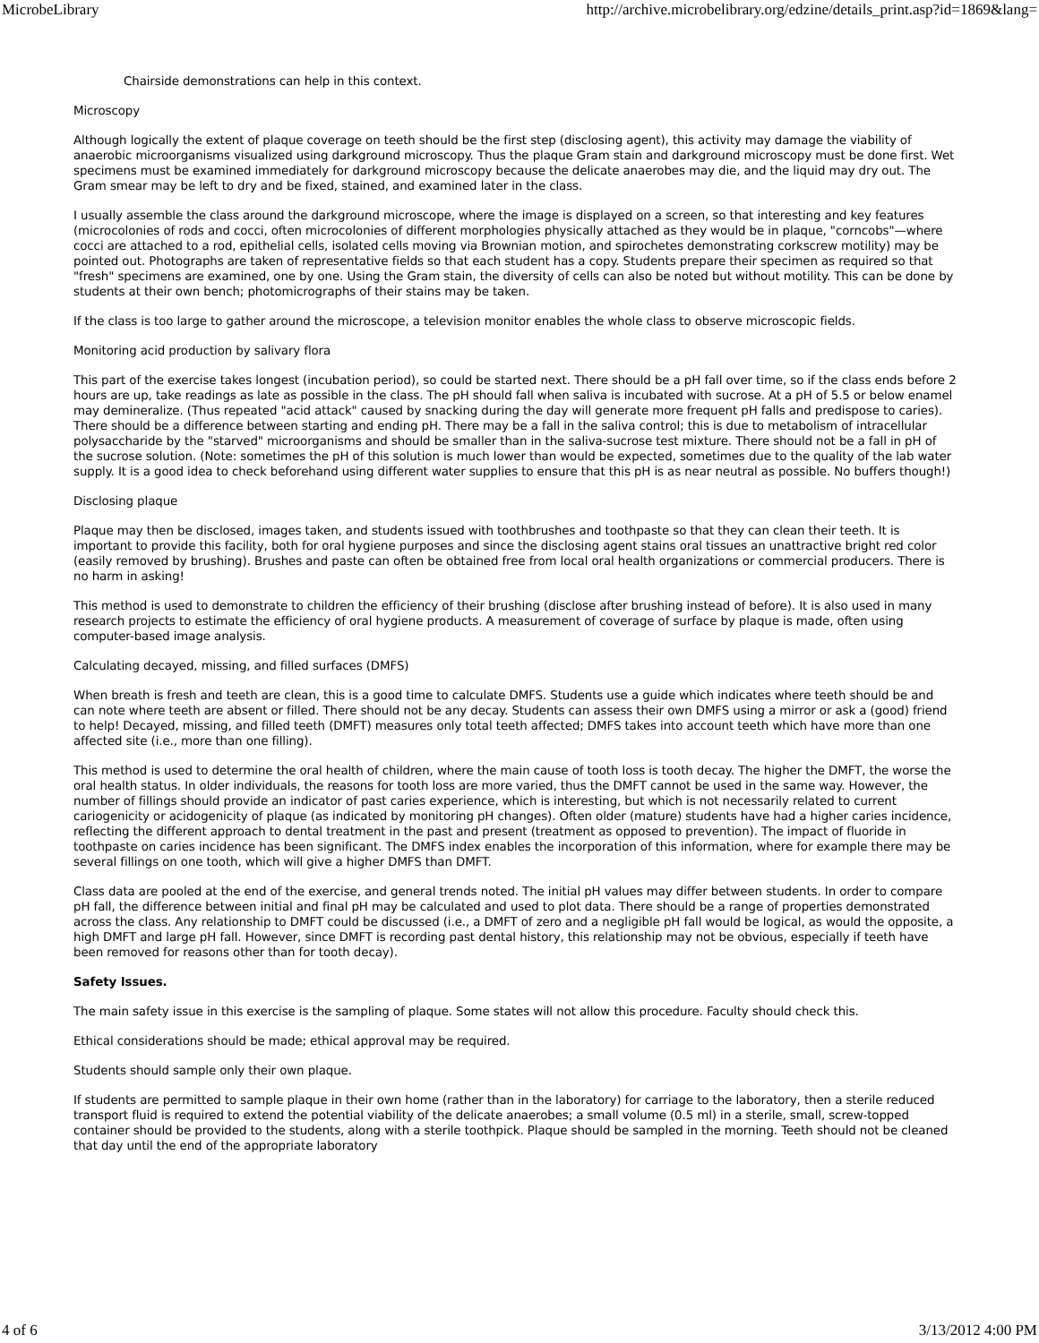MicrobeLibrary http://archive.microbelibrary.org/edzine/details_print.asp?id=1869&lang=
Chairside demonstrations can help in this context.
Microscopy
Although logically the extent of plaque coverage on teeth should be the first step (disclosing agent), this activity may damage the viability of anaerobic microorganisms visualized using darkground microscopy. Thus the plaque Gram stain and darkground microscopy must be done first. Wet specimens must be examined immediately for darkground microscopy because the delicate anaerobes may die, and the liquid may dry out. The Gram smear may be left to dry and be fixed, stained, and examined later in the class.
I usually assemble the class around the darkground microscope, where the image is displayed on a screen, so that interesting and key features (microcolonies of rods and cocci, often microcolonies of different morphologies physically attached as they would be in plaque, "corncobs"—where cocci are attached to a rod, epithelial cells, isolated cells moving via Brownian motion, and spirochetes demonstrating corkscrew motility) may be pointed out. Photographs are taken of representative fields so that each student has a copy. Students prepare their specimen as required so that "fresh" specimens are examined, one by one. Using the Gram stain, the diversity of cells can also be noted but without motility. This can be done by students at their own bench; photomicrographs of their stains may be taken.
If the class is too large to gather around the microscope, a television monitor enables the whole class to observe microscopic fields.
Monitoring acid production by salivary flora
This part of the exercise takes longest (incubation period), so could be started next. There should be a pH fall over time, so if the class ends before 2 hours are up, take readings as late as possible in the class. The pH should fall when saliva is incubated with sucrose. At a pH of 5.5 or below enamel may demineralize. (Thus repeated "acid attack" caused by snacking during the day will generate more frequent pH falls and predispose to caries). There should be a difference between starting and ending pH. There may be a fall in the saliva control; this is due to metabolism of intracellular polysaccharide by the "starved" microorganisms and should be smaller than in the saliva-sucrose test mixture. There should not be a fall in pH of the sucrose solution. (Note: sometimes the pH of this solution is much lower than would be expected, sometimes due to the quality of the lab water supply. It is a good idea to check beforehand using different water supplies to ensure that this pH is as near neutral as possible. No buffers though!)
Disclosing plaque
Plaque may then be disclosed, images taken, and students issued with toothbrushes and toothpaste so that they can clean their teeth. It is important to provide this facility, both for oral hygiene purposes and since the disclosing agent stains oral tissues an unattractive bright red color (easily removed by brushing). Brushes and paste can often be obtained free from local oral health organizations or commercial producers. There is no harm in asking!
This method is used to demonstrate to children the efficiency of their brushing (disclose after brushing instead of before). It is also used in many research projects to estimate the efficiency of oral hygiene products. A measurement of coverage of surface by plaque is made, often using computer-based image analysis.
Calculating decayed, missing, and filled surfaces (DMFS)
When breath is fresh and teeth are clean, this is a good time to calculate DMFS. Students use a guide which indicates where teeth should be and can note where teeth are absent or filled. There should not be any decay. Students can assess their own DMFS using a mirror or ask a (good) friend to help! Decayed, missing, and filled teeth (DMFT) measures only total teeth affected; DMFS takes into account teeth which have more than one affected site (i.e., more than one filling).
This method is used to determine the oral health of children, where the main cause of tooth loss is tooth decay. The higher the DMFT, the worse the oral health status. In older individuals, the reasons for tooth loss are more varied, thus the DMFT cannot be used in the same way. However, the number of fillings should provide an indicator of past caries experience, which is interesting, but which is not necessarily related to current cariogenicity or acidogenicity of plaque (as indicated by monitoring pH changes). Often older (mature) students have had a higher caries incidence, reflecting the different approach to dental treatment in the past and present (treatment as opposed to prevention). The impact of fluoride in toothpaste on caries incidence has been significant. The DMFS index enables the incorporation of this information, where for example there may be several fillings on one tooth, which will give a higher DMFS than DMFT.
Class data are pooled at the end of the exercise, and general trends noted. The initial pH values may differ between students. In order to compare pH fall, the difference between initial and final pH may be calculated and used to plot data. There should be a range of properties demonstrated across the class. Any relationship to DMFT could be discussed (i.e., a DMFT of zero and a negligible pH fall would be logical, as would the opposite, a high DMFT and large pH fall. However, since DMFT is recording past dental history, this relationship may not be obvious, especially if teeth have been removed for reasons other than for tooth decay).
Safety Issues.
The main safety issue in this exercise is the sampling of plaque. Some states will not allow this procedure. Faculty should check this.
Ethical considerations should be made; ethical approval may be required.
Students should sample only their own plaque.
If students are permitted to sample plaque in their own home (rather than in the laboratory) for carriage to the laboratory, then a sterile reduced transport fluid is required to extend the potential viability of the delicate anaerobes; a small volume (0.5 ml) in a sterile, small, screw-topped container should be provided to the students, along with a sterile toothpick. Plaque should be sampled in the morning. Teeth should not be cleaned that day until the end of the appropriate laboratory
4 of 6 3/13/2012 4:00 PM